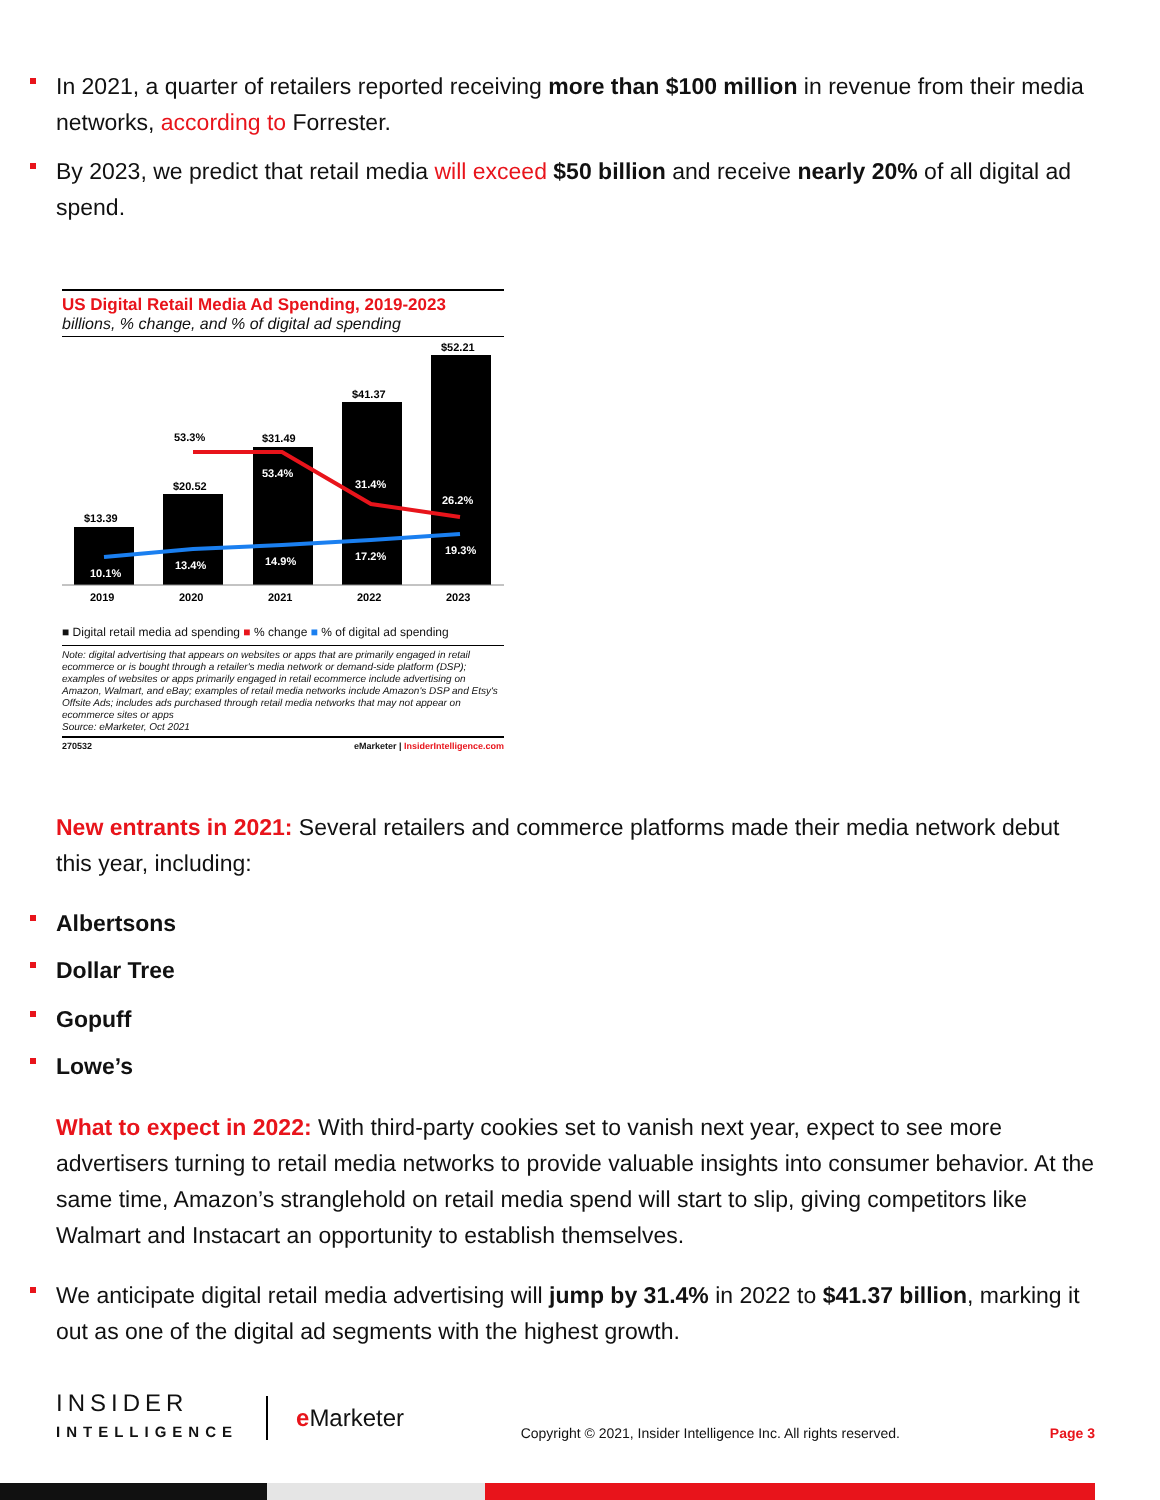In 2021, a quarter of retailers reported receiving more than $100 million in revenue from their media networks, according to Forrester.
By 2023, we predict that retail media will exceed $50 billion and receive nearly 20% of all digital ad spend.
US Digital Retail Media Ad Spending, 2019-2023
billions, % change, and % of digital ad spending
$13.39
$20.52
$31.49
$41.37
$52.21
53.3%
10.1%
13.4%
14.9%
17.2%
19.3%
53.4%
31.4%
26.2%
2019
2020
2021
2022
2023
■ Digital retail media ad spending ■ % change ■ % of digital ad spending
Note: digital advertising that appears on websites or apps that are primarily engaged in retail ecommerce or is bought through a retailer's media network or demand-side platform (DSP); examples of websites or apps primarily engaged in retail ecommerce include advertising on Amazon, Walmart, and eBay; examples of retail media networks include Amazon's DSP and Etsy's Offsite Ads; includes ads purchased through retail media networks that may not appear on ecommerce sites or apps
Source: eMarketer, Oct 2021
270532 eMarketer | InsiderIntelligence.com
New entrants in 2021: Several retailers and commerce platforms made their media network debut this year, including:
Albertsons
Dollar Tree
Gopuff
Lowe’s
What to expect in 2022: With third-party cookies set to vanish next year, expect to see more advertisers turning to retail media networks to provide valuable insights into consumer behavior. At the same time, Amazon’s stranglehold on retail media spend will start to slip, giving competitors like Walmart and Instacart an opportunity to establish themselves.
We anticipate digital retail media advertising will jump by 31.4% in 2022 to $41.37 billion, marking it out as one of the digital ad segments with the highest growth.
INSIDER
INTELLIGENCE
e Marketer
Copyright © 2021, Insider Intelligence Inc. All rights reserved.
Page 3